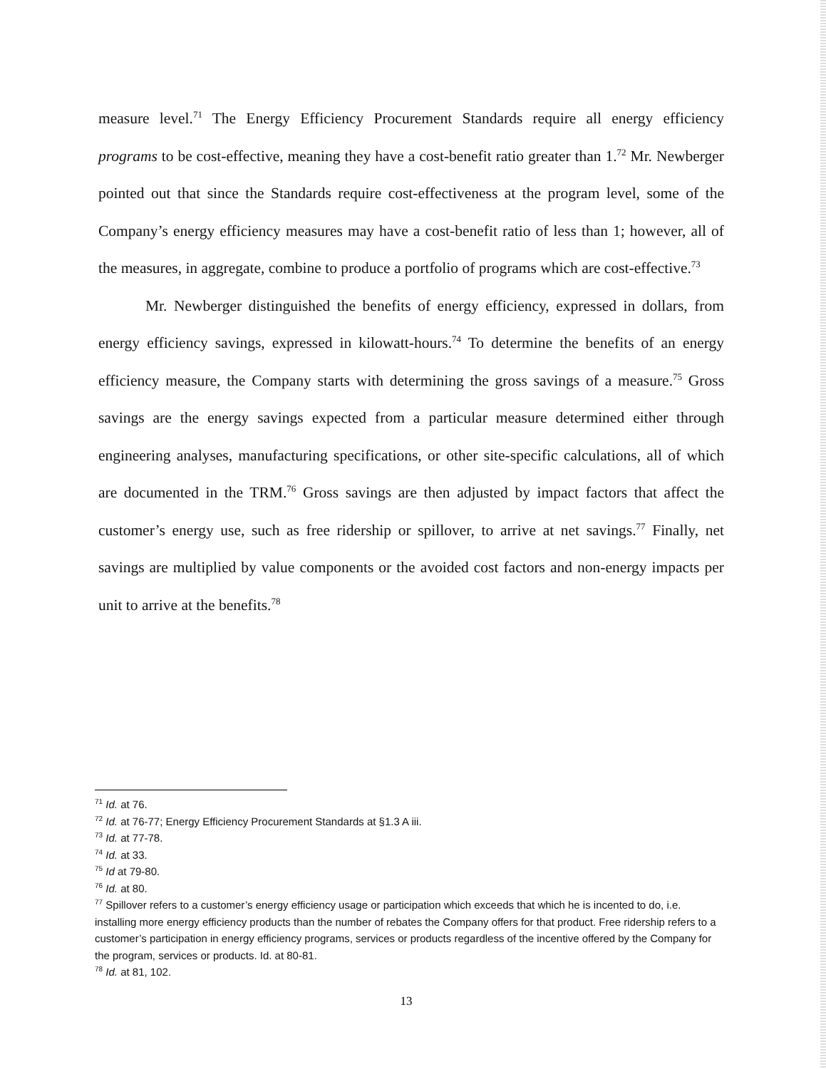measure level.<sup>71</sup> The Energy Efficiency Procurement Standards require all energy efficiency programs to be cost-effective, meaning they have a cost-benefit ratio greater than 1.<sup>72</sup> Mr. Newberger pointed out that since the Standards require cost-effectiveness at the program level, some of the Company’s energy efficiency measures may have a cost-benefit ratio of less than 1; however, all of the measures, in aggregate, combine to produce a portfolio of programs which are cost-effective.<sup>73</sup>
Mr. Newberger distinguished the benefits of energy efficiency, expressed in dollars, from energy efficiency savings, expressed in kilowatt-hours.<sup>74</sup> To determine the benefits of an energy efficiency measure, the Company starts with determining the gross savings of a measure.<sup>75</sup> Gross savings are the energy savings expected from a particular measure determined either through engineering analyses, manufacturing specifications, or other site-specific calculations, all of which are documented in the TRM.<sup>76</sup> Gross savings are then adjusted by impact factors that affect the customer’s energy use, such as free ridership or spillover, to arrive at net savings.<sup>77</sup> Finally, net savings are multiplied by value components or the avoided cost factors and non-energy impacts per unit to arrive at the benefits.<sup>78</sup>
<sup>71</sup> Id. at 76.
<sup>72</sup> Id. at 76-77; Energy Efficiency Procurement Standards at §1.3 A iii.
<sup>73</sup> Id. at 77-78.
<sup>74</sup> Id. at 33.
<sup>75</sup> Id at 79-80.
<sup>76</sup> Id. at 80.
<sup>77</sup> Spillover refers to a customer’s energy efficiency usage or participation which exceeds that which he is incented to do, i.e. installing more energy efficiency products than the number of rebates the Company offers for that product. Free ridership refers to a customer’s participation in energy efficiency programs, services or products regardless of the incentive offered by the Company for the program, services or products. Id. at 80-81.
<sup>78</sup> Id. at 81, 102.
13